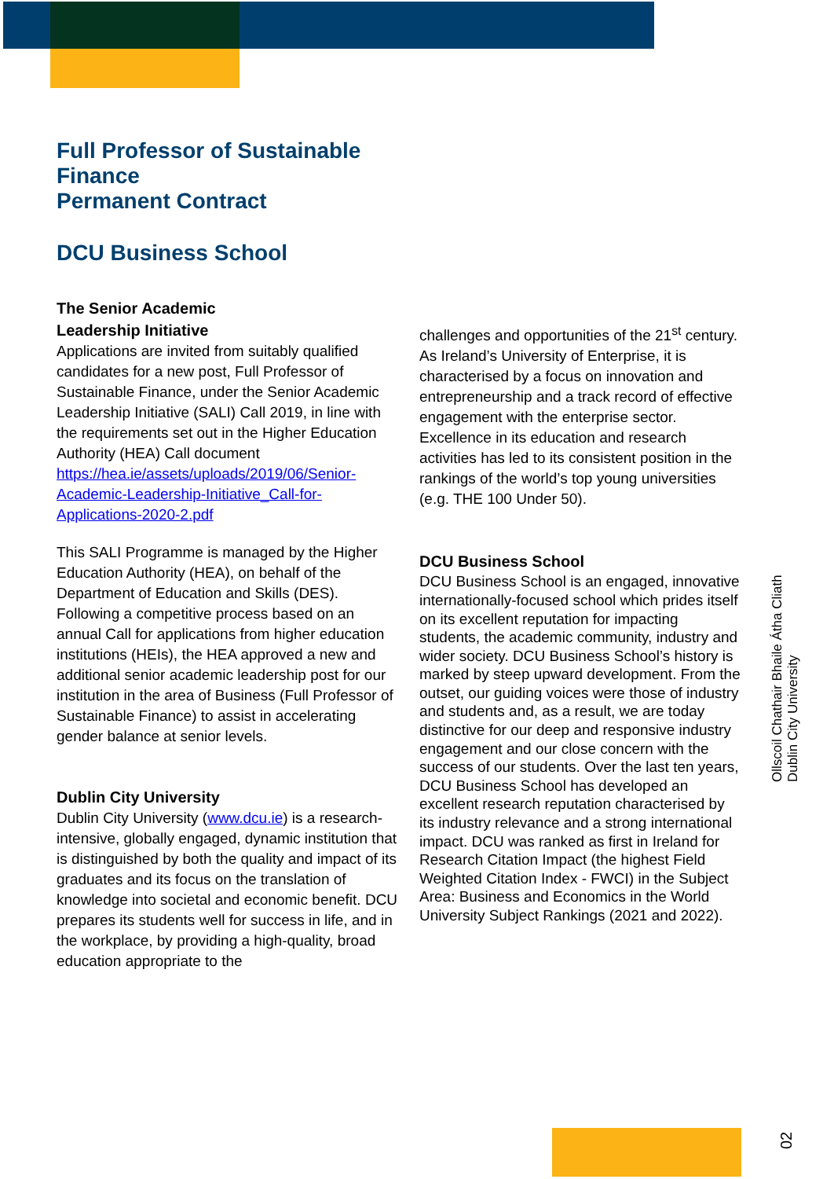Full Professor of Sustainable
Finance
Permanent Contract
DCU Business School
The Senior Academic
Leadership Initiative
Applications are invited from suitably qualified candidates for a new post, Full Professor of Sustainable Finance, under the Senior Academic Leadership Initiative (SALI) Call 2019, in line with the requirements set out in the Higher Education Authority (HEA) Call document https://hea.ie/assets/uploads/2019/06/Senior-Academic-Leadership-Initiative_Call-for-Applications-2020-2.pdf
This SALI Programme is managed by the Higher Education Authority (HEA), on behalf of the Department of Education and Skills (DES). Following a competitive process based on an annual Call for applications from higher education institutions (HEIs), the HEA approved a new and additional senior academic leadership post for our institution in the area of Business (Full Professor of Sustainable Finance) to assist in accelerating gender balance at senior levels.
Dublin City University
Dublin City University (www.dcu.ie) is a research-intensive, globally engaged, dynamic institution that is distinguished by both the quality and impact of its graduates and its focus on the translation of knowledge into societal and economic benefit. DCU prepares its students well for success in life, and in the workplace, by providing a high-quality, broad education appropriate to the
challenges and opportunities of the 21<sup>st</sup> century. As Ireland’s University of Enterprise, it is characterised by a focus on innovation and entrepreneurship and a track record of effective engagement with the enterprise sector. Excellence in its education and research activities has led to its consistent position in the rankings of the world’s top young universities (e.g. THE 100 Under 50).
DCU Business School
DCU Business School is an engaged, innovative internationally-focused school which prides itself on its excellent reputation for impacting students, the academic community, industry and wider society. DCU Business School’s history is marked by steep upward development. From the outset, our guiding voices were those of industry and students and, as a result, we are today distinctive for our deep and responsive industry engagement and our close concern with the success of our students. Over the last ten years, DCU Business School has developed an excellent research reputation characterised by its industry relevance and a strong international impact. DCU was ranked as first in Ireland for Research Citation Impact (the highest Field Weighted Citation Index - FWCI) in the Subject Area: Business and Economics in the World University Subject Rankings (2021 and 2022).
Ollscoil Chathair Bhaile Átha Cliath
Dublin City University
02